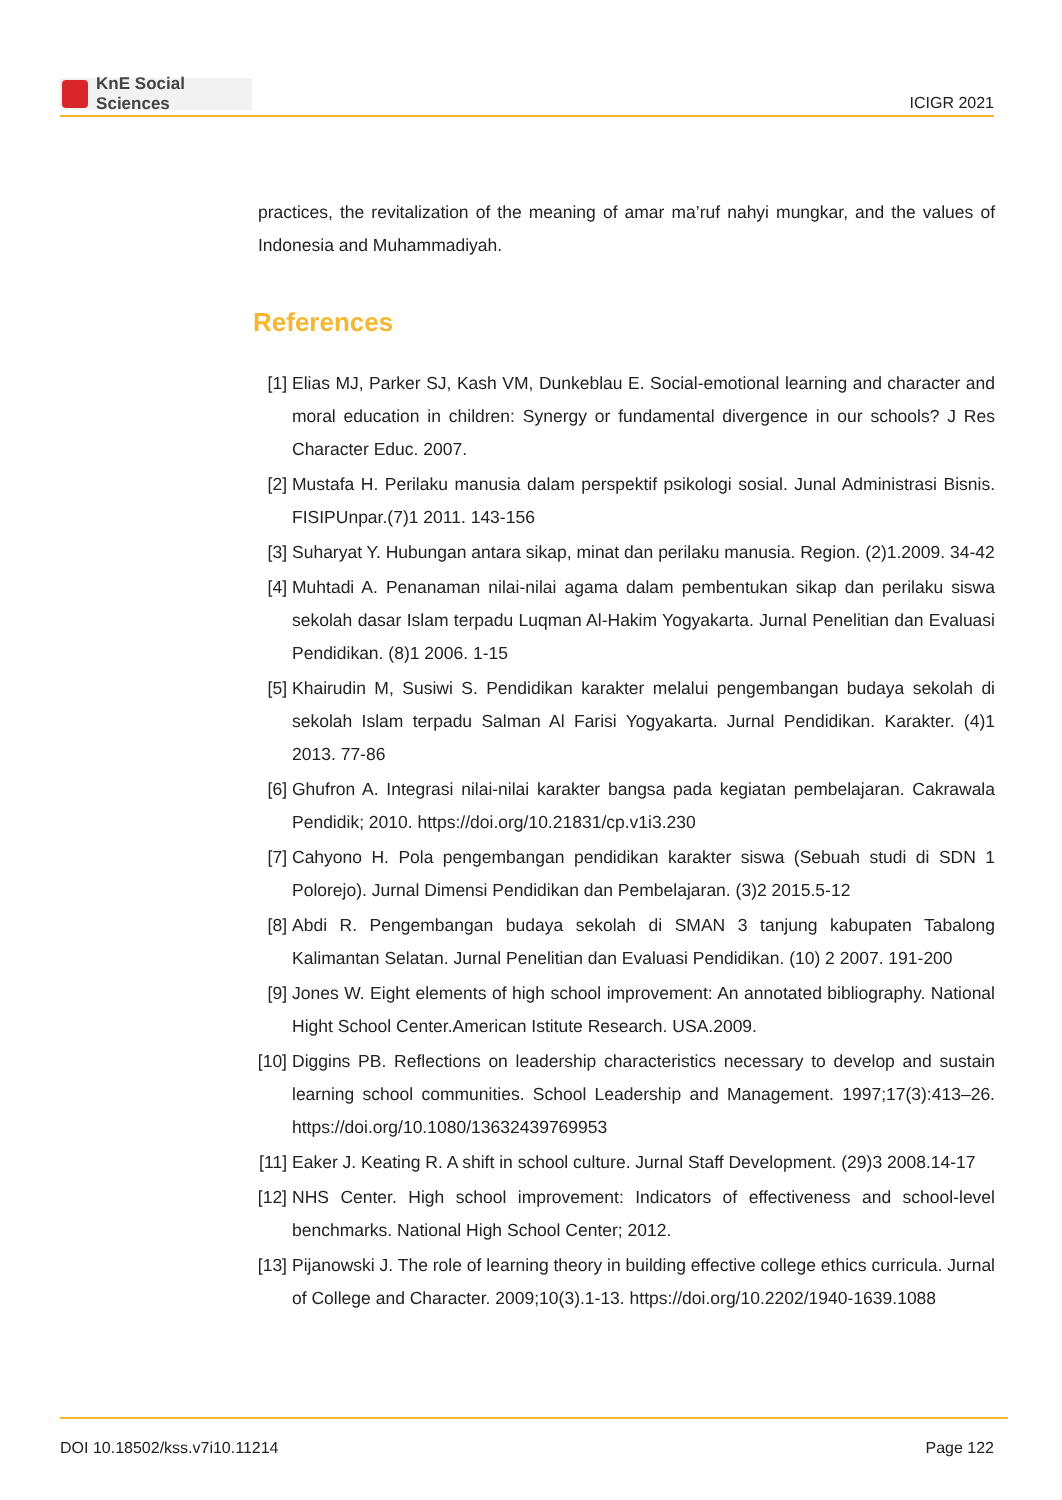KnE Social Sciences
ICIGR 2021
practices, the revitalization of the meaning of amar ma’ruf nahyi mungkar, and the values of Indonesia and Muhammadiyah.
References
[1] Elias MJ, Parker SJ, Kash VM, Dunkeblau E. Social-emotional learning and character and moral education in children: Synergy or fundamental divergence in our schools? J Res Character Educ. 2007.
[2] Mustafa H. Perilaku manusia dalam perspektif psikologi sosial. Junal Administrasi Bisnis. FISIPUnpar.(7)1 2011. 143-156
[3] Suharyat Y. Hubungan antara sikap, minat dan perilaku manusia. Region. (2)1.2009. 34-42
[4] Muhtadi A. Penanaman nilai-nilai agama dalam pembentukan sikap dan perilaku siswa sekolah dasar Islam terpadu Luqman Al-Hakim Yogyakarta. Jurnal Penelitian dan Evaluasi Pendidikan. (8)1 2006. 1-15
[5] Khairudin M, Susiwi S. Pendidikan karakter melalui pengembangan budaya sekolah di sekolah Islam terpadu Salman Al Farisi Yogyakarta. Jurnal Pendidikan. Karakter. (4)1 2013. 77-86
[6] Ghufron A. Integrasi nilai-nilai karakter bangsa pada kegiatan pembelajaran. Cakrawala Pendidik; 2010. https://doi.org/10.21831/cp.v1i3.230
[7] Cahyono H. Pola pengembangan pendidikan karakter siswa (Sebuah studi di SDN 1 Polorejo). Jurnal Dimensi Pendidikan dan Pembelajaran. (3)2 2015.5-12
[8] Abdi R. Pengembangan budaya sekolah di SMAN 3 tanjung kabupaten Tabalong Kalimantan Selatan. Jurnal Penelitian dan Evaluasi Pendidikan. (10) 2 2007. 191-200
[9] Jones W. Eight elements of high school improvement: An annotated bibliography. National Hight School Center.American Istitute Research. USA.2009.
[10]
Diggins PB. Reflections on leadership characteristics necessary to develop and sustain learning school communities. School Leadership and Management. 1997;17(3):413–26. https://doi.org/10.1080/13632439769953
[11]
Eaker J. Keating R. A shift in school culture. Jurnal Staff Development. (29)3 2008.14-17
[12]
NHS Center. High school improvement: Indicators of effectiveness and school-level benchmarks. National High School Center; 2012.
[13]
Pijanowski J. The role of learning theory in building effective college ethics curricula. Jurnal of College and Character. 2009;10(3).1-13. https://doi.org/10.2202/1940-1639.1088
DOI 10.18502/kss.v7i10.11214 Page 122